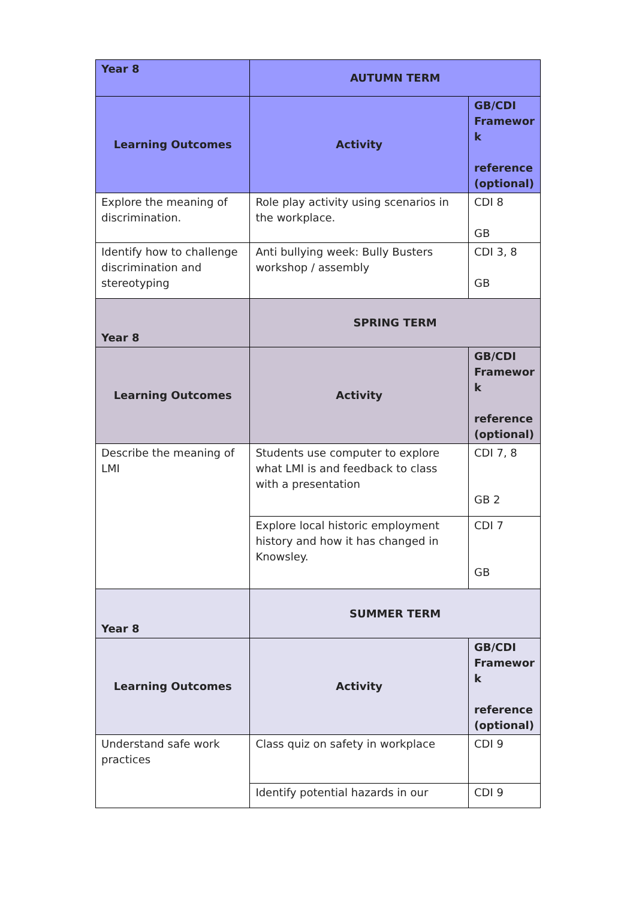| Year 8 | AUTUMN TERM | |
| Learning Outcomes | Activity | GB/CDI Framewor k reference (optional) |
| Explore the meaning of discrimination. | Role play activity using scenarios in the workplace. | CDI 8 GB |
| Identify how to challenge discrimination and stereotyping | Anti bullying week: Bully Busters workshop / assembly | CDI 3, 8 GB |
| Year 8 | SPRING TERM | |
| Learning Outcomes | Activity | GB/CDI Framewor k reference (optional) |
| Describe the meaning of LMI | Students use computer to explore what LMI is and feedback to class with a presentation | CDI 7, 8 GB 2 |
| | Explore local historic employment history and how it has changed in Knowsley. | CDI 7 GB |
| Year 8 | SUMMER TERM | |
| Learning Outcomes | Activity | GB/CDI Framewor k reference (optional) |
| Understand safe work practices | Class quiz on safety in workplace | CDI 9 |
| | Identify potential hazards in our | CDI 9 |